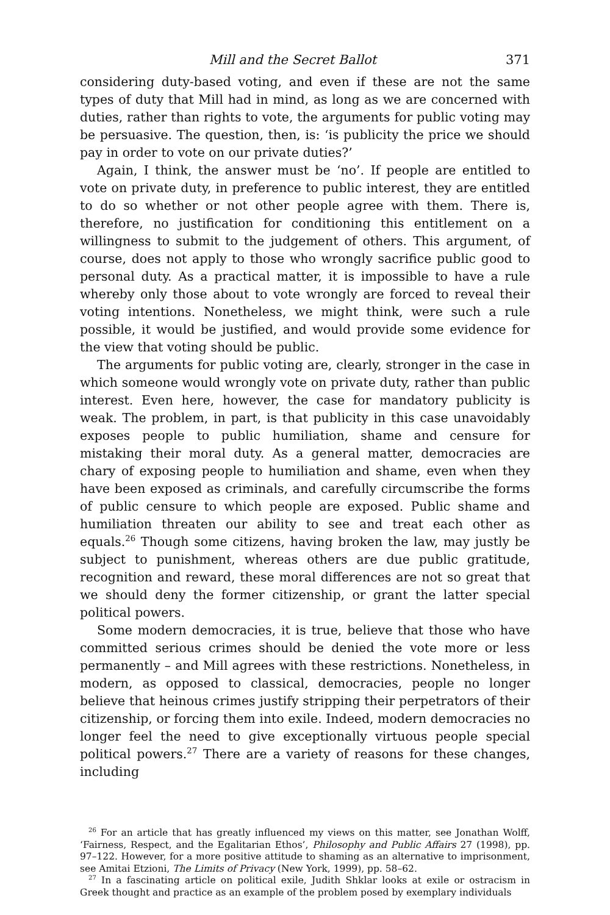Mill and the Secret Ballot 371
considering duty-based voting, and even if these are not the same types of duty that Mill had in mind, as long as we are concerned with duties, rather than rights to vote, the arguments for public voting may be persuasive. The question, then, is: ‘is publicity the price we should pay in order to vote on our private duties?’
Again, I think, the answer must be ‘no’. If people are entitled to vote on private duty, in preference to public interest, they are entitled to do so whether or not other people agree with them. There is, therefore, no justification for conditioning this entitlement on a willingness to submit to the judgement of others. This argument, of course, does not apply to those who wrongly sacrifice public good to personal duty. As a practical matter, it is impossible to have a rule whereby only those about to vote wrongly are forced to reveal their voting intentions. Nonetheless, we might think, were such a rule possible, it would be justified, and would provide some evidence for the view that voting should be public.
The arguments for public voting are, clearly, stronger in the case in which someone would wrongly vote on private duty, rather than public interest. Even here, however, the case for mandatory publicity is weak. The problem, in part, is that publicity in this case unavoidably exposes people to public humiliation, shame and censure for mistaking their moral duty. As a general matter, democracies are chary of exposing people to humiliation and shame, even when they have been exposed as criminals, and carefully circumscribe the forms of public censure to which people are exposed. Public shame and humiliation threaten our ability to see and treat each other as equals.<sup>26</sup> Though some citizens, having broken the law, may justly be subject to punishment, whereas others are due public gratitude, recognition and reward, these moral differences are not so great that we should deny the former citizenship, or grant the latter special political powers.
Some modern democracies, it is true, believe that those who have committed serious crimes should be denied the vote more or less permanently – and Mill agrees with these restrictions. Nonetheless, in modern, as opposed to classical, democracies, people no longer believe that heinous crimes justify stripping their perpetrators of their citizenship, or forcing them into exile. Indeed, modern democracies no longer feel the need to give exceptionally virtuous people special political powers.<sup>27</sup> There are a variety of reasons for these changes, including
<sup>26</sup> For an article that has greatly influenced my views on this matter, see Jonathan Wolff, ‘Fairness, Respect, and the Egalitarian Ethos’, Philosophy and Public Affairs 27 (1998), pp. 97–122. However, for a more positive attitude to shaming as an alternative to imprisonment, see Amitai Etzioni, The Limits of Privacy (New York, 1999), pp. 58–62.
<sup>27</sup> In a fascinating article on political exile, Judith Shklar looks at exile or ostracism in Greek thought and practice as an example of the problem posed by exemplary individuals